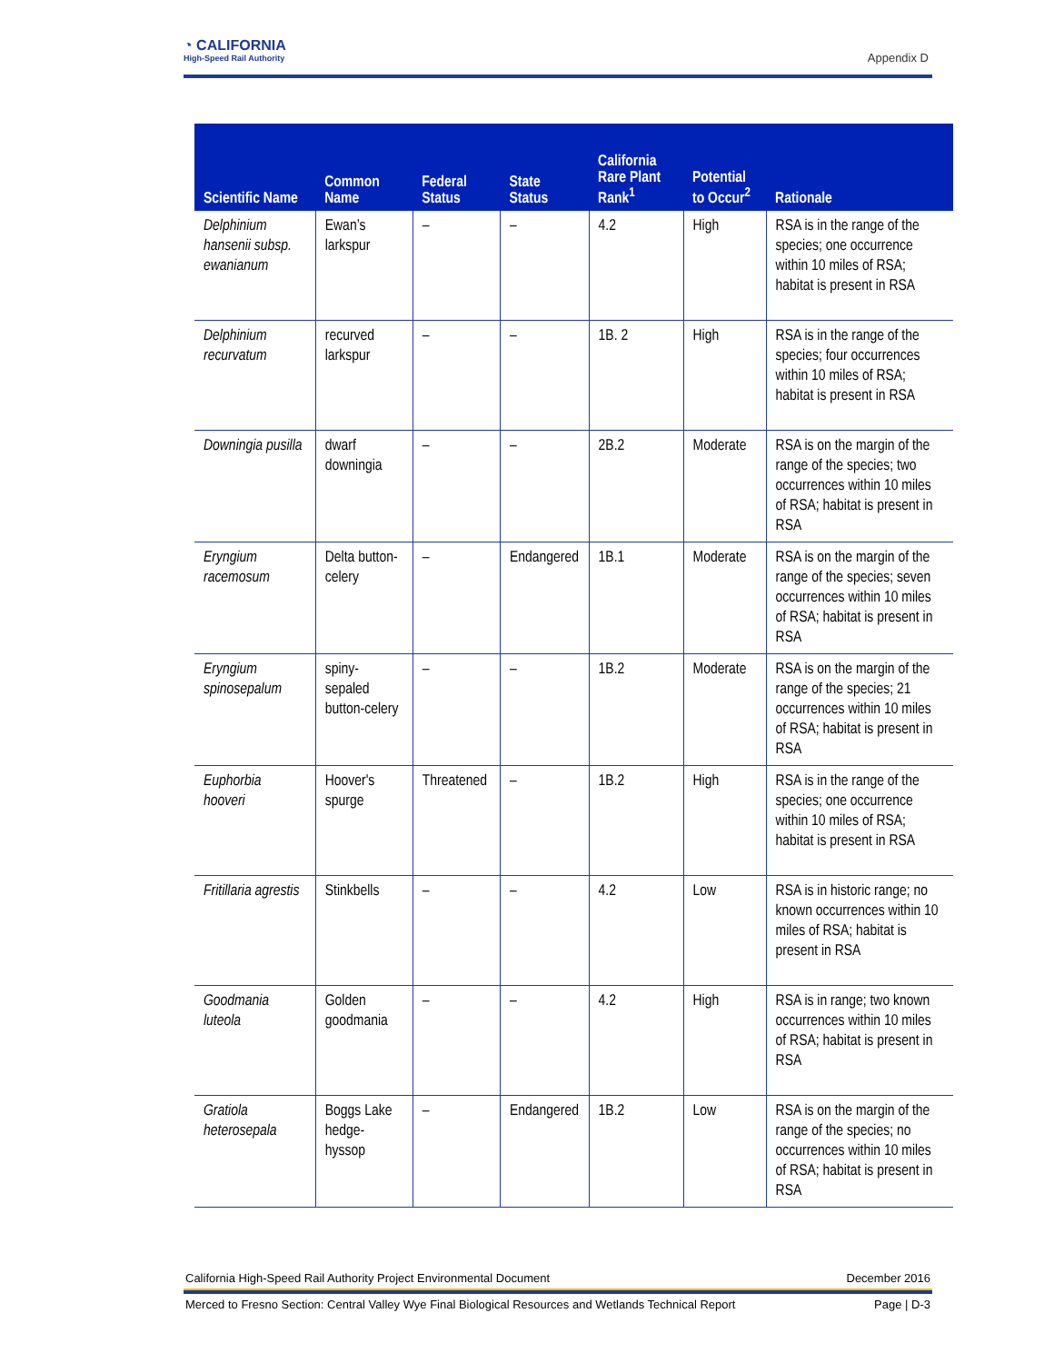◔ CALIFORNIA
High-Speed Rail Authority
Appendix D
| Scientific Name | Common Name | Federal Status | State Status | California Rare Plant Rank<sup>1</sup> | Potential to Occur<sup>2</sup> | Rationale |
| --- | --- | --- | --- | --- | --- | --- |
| Delphinium hansenii subsp. ewanianum | Ewan’s larkspur | – | – | 4.2 | High | RSA is in the range of the species; one occurrence within 10 miles of RSA; habitat is present in RSA |
| Delphinium recurvatum | recurved larkspur | – | – | 1B. 2 | High | RSA is in the range of the species; four occurrences within 10 miles of RSA; habitat is present in RSA |
| Downingia pusilla | dwarf downingia | – | – | 2B.2 | Moderate | RSA is on the margin of the range of the species; two occurrences within 10 miles of RSA; habitat is present in RSA |
| Eryngium racemosum | Delta button-celery | – | Endangered | 1B.1 | Moderate | RSA is on the margin of the range of the species; seven occurrences within 10 miles of RSA; habitat is present in RSA |
| Eryngium spinosepalum | spiny-sepaled button-celery | – | – | 1B.2 | Moderate | RSA is on the margin of the range of the species; 21 occurrences within 10 miles of RSA; habitat is present in RSA |
| Euphorbia hooveri | Hoover's spurge | Threatened | – | 1B.2 | High | RSA is in the range of the species; one occurrence within 10 miles of RSA; habitat is present in RSA |
| Fritillaria agrestis | Stinkbells | – | – | 4.2 | Low | RSA is in historic range; no known occurrences within 10 miles of RSA; habitat is present in RSA |
| Goodmania luteola | Golden goodmania | – | – | 4.2 | High | RSA is in range; two known occurrences within 10 miles of RSA; habitat is present in RSA |
| Gratiola heterosepala | Boggs Lake hedge-hyssop | – | Endangered | 1B.2 | Low | RSA is on the margin of the range of the species; no occurrences within 10 miles of RSA; habitat is present in RSA |
California High-Speed Rail Authority Project Environmental Document December 2016
Merced to Fresno Section: Central Valley Wye Final Biological Resources and Wetlands Technical Report Page | D-3